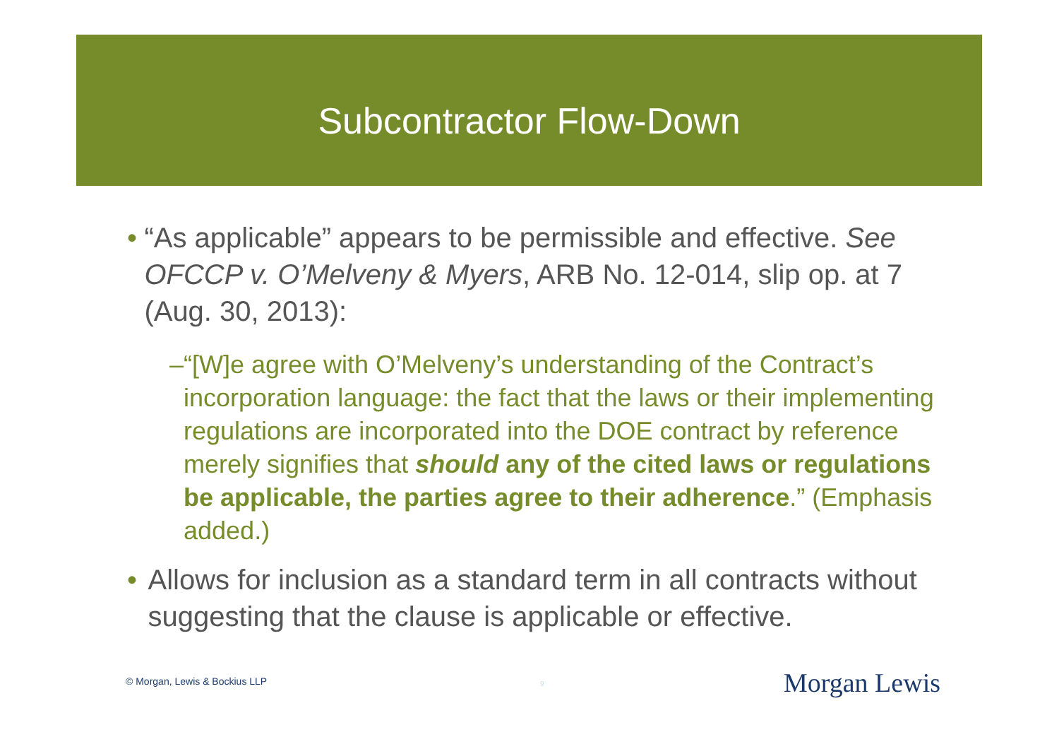Subcontractor Flow-Down
• “As applicable” appears to be permissible and effective. See OFCCP v. O’Melveny & Myers, ARB No. 12-014, slip op. at 7 (Aug. 30, 2013):
– “[W]e agree with O’Melveny’s understanding of the Contract’s incorporation language: the fact that the laws or their implementing regulations are incorporated into the DOE contract by reference merely signifies that should any of the cited laws or regulations be applicable, the parties agree to their adherence.” (Emphasis added.)
• Allows for inclusion as a standard term in all contracts without suggesting that the clause is applicable or effective.
© Morgan, Lewis & Bockius LLP 9 Morgan Lewis